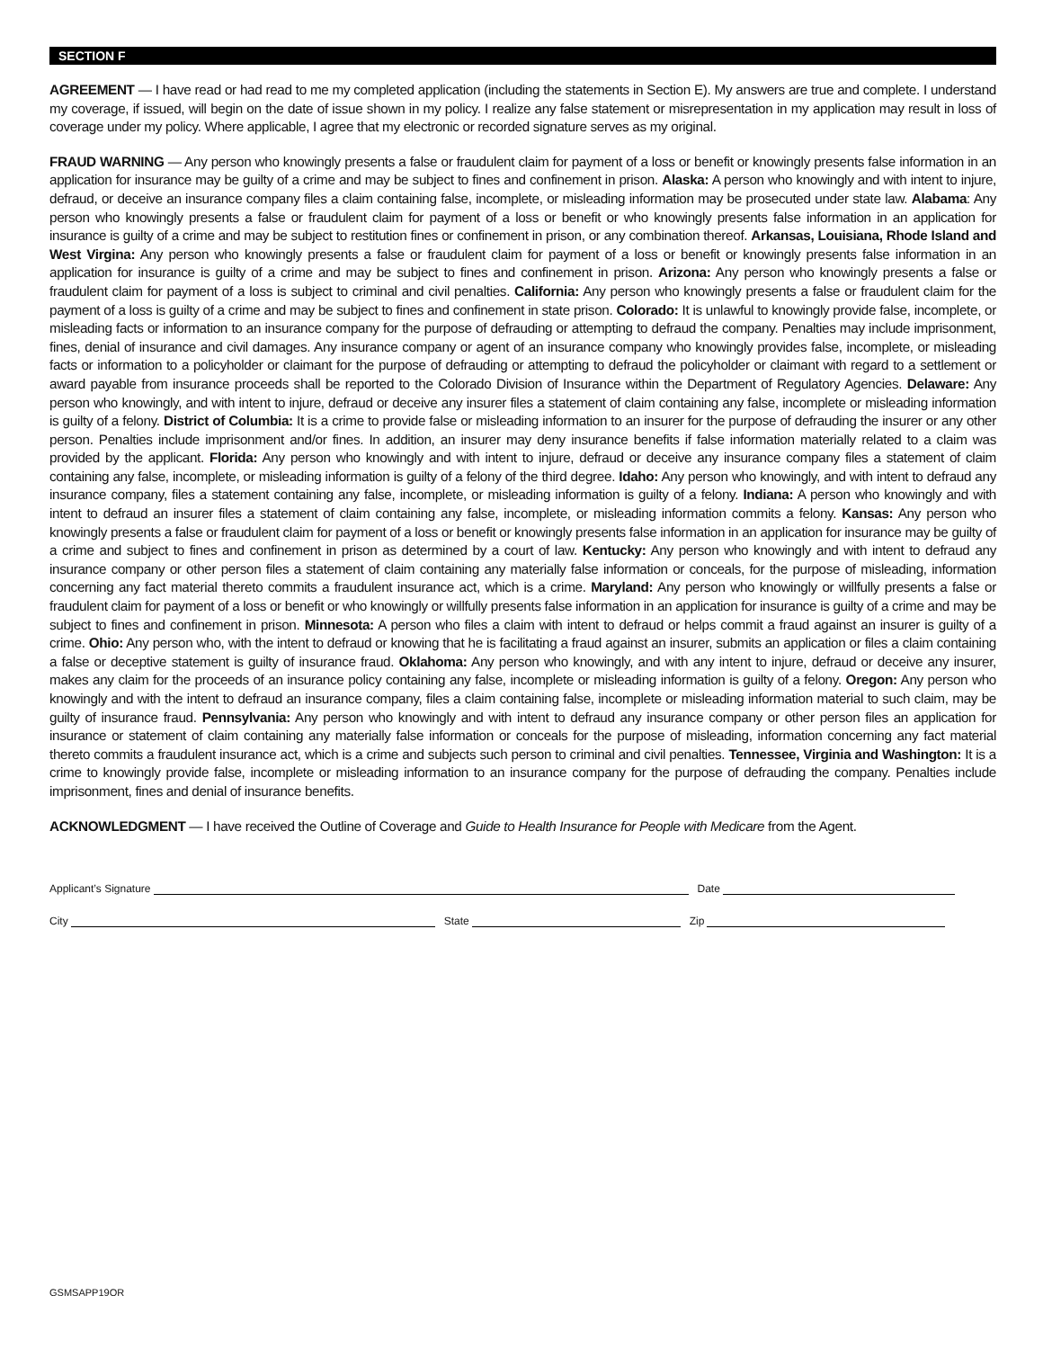SECTION F
AGREEMENT — I have read or had read to me my completed application (including the statements in Section E). My answers are true and complete. I understand my coverage, if issued, will begin on the date of issue shown in my policy. I realize any false statement or misrepresentation in my application may result in loss of coverage under my policy. Where applicable, I agree that my electronic or recorded signature serves as my original.
FRAUD WARNING — Any person who knowingly presents a false or fraudulent claim for payment of a loss or benefit or knowingly presents false information in an application for insurance may be guilty of a crime and may be subject to fines and confinement in prison. Alaska: A person who knowingly and with intent to injure, defraud, or deceive an insurance company files a claim containing false, incomplete, or misleading information may be prosecuted under state law. Alabama: Any person who knowingly presents a false or fraudulent claim for payment of a loss or benefit or who knowingly presents false information in an application for insurance is guilty of a crime and may be subject to restitution fines or confinement in prison, or any combination thereof. Arkansas, Louisiana, Rhode Island and West Virgina: Any person who knowingly presents a false or fraudulent claim for payment of a loss or benefit or knowingly presents false information in an application for insurance is guilty of a crime and may be subject to fines and confinement in prison. Arizona: Any person who knowingly presents a false or fraudulent claim for payment of a loss is subject to criminal and civil penalties. California: Any person who knowingly presents a false or fraudulent claim for the payment of a loss is guilty of a crime and may be subject to fines and confinement in state prison. Colorado: It is unlawful to knowingly provide false, incomplete, or misleading facts or information to an insurance company for the purpose of defrauding or attempting to defraud the company. Penalties may include imprisonment, fines, denial of insurance and civil damages. Any insurance company or agent of an insurance company who knowingly provides false, incomplete, or misleading facts or information to a policyholder or claimant for the purpose of defrauding or attempting to defraud the policyholder or claimant with regard to a settlement or award payable from insurance proceeds shall be reported to the Colorado Division of Insurance within the Department of Regulatory Agencies. Delaware: Any person who knowingly, and with intent to injure, defraud or deceive any insurer files a statement of claim containing any false, incomplete or misleading information is guilty of a felony. District of Columbia: It is a crime to provide false or misleading information to an insurer for the purpose of defrauding the insurer or any other person. Penalties include imprisonment and/or fines. In addition, an insurer may deny insurance benefits if false information materially related to a claim was provided by the applicant. Florida: Any person who knowingly and with intent to injure, defraud or deceive any insurance company files a statement of claim containing any false, incomplete, or misleading information is guilty of a felony of the third degree. Idaho: Any person who knowingly, and with intent to defraud any insurance company, files a statement containing any false, incomplete, or misleading information is guilty of a felony. Indiana: A person who knowingly and with intent to defraud an insurer files a statement of claim containing any false, incomplete, or misleading information commits a felony. Kansas: Any person who knowingly presents a false or fraudulent claim for payment of a loss or benefit or knowingly presents false information in an application for insurance may be guilty of a crime and subject to fines and confinement in prison as determined by a court of law. Kentucky: Any person who knowingly and with intent to defraud any insurance company or other person files a statement of claim containing any materially false information or conceals, for the purpose of misleading, information concerning any fact material thereto commits a fraudulent insurance act, which is a crime. Maryland: Any person who knowingly or willfully presents a false or fraudulent claim for payment of a loss or benefit or who knowingly or willfully presents false information in an application for insurance is guilty of a crime and may be subject to fines and confinement in prison. Minnesota: A person who files a claim with intent to defraud or helps commit a fraud against an insurer is guilty of a crime. Ohio: Any person who, with the intent to defraud or knowing that he is facilitating a fraud against an insurer, submits an application or files a claim containing a false or deceptive statement is guilty of insurance fraud. Oklahoma: Any person who knowingly, and with any intent to injure, defraud or deceive any insurer, makes any claim for the proceeds of an insurance policy containing any false, incomplete or misleading information is guilty of a felony. Oregon: Any person who knowingly and with the intent to defraud an insurance company, files a claim containing false, incomplete or misleading information material to such claim, may be guilty of insurance fraud. Pennsylvania: Any person who knowingly and with intent to defraud any insurance company or other person files an application for insurance or statement of claim containing any materially false information or conceals for the purpose of misleading, information concerning any fact material thereto commits a fraudulent insurance act, which is a crime and subjects such person to criminal and civil penalties. Tennessee, Virginia and Washington: It is a crime to knowingly provide false, incomplete or misleading information to an insurance company for the purpose of defrauding the company. Penalties include imprisonment, fines and denial of insurance benefits.
ACKNOWLEDGMENT — I have received the Outline of Coverage and Guide to Health Insurance for People with Medicare from the Agent.
Applicant’s Signature
Date
City
State
Zip
GSMSAPP19OR